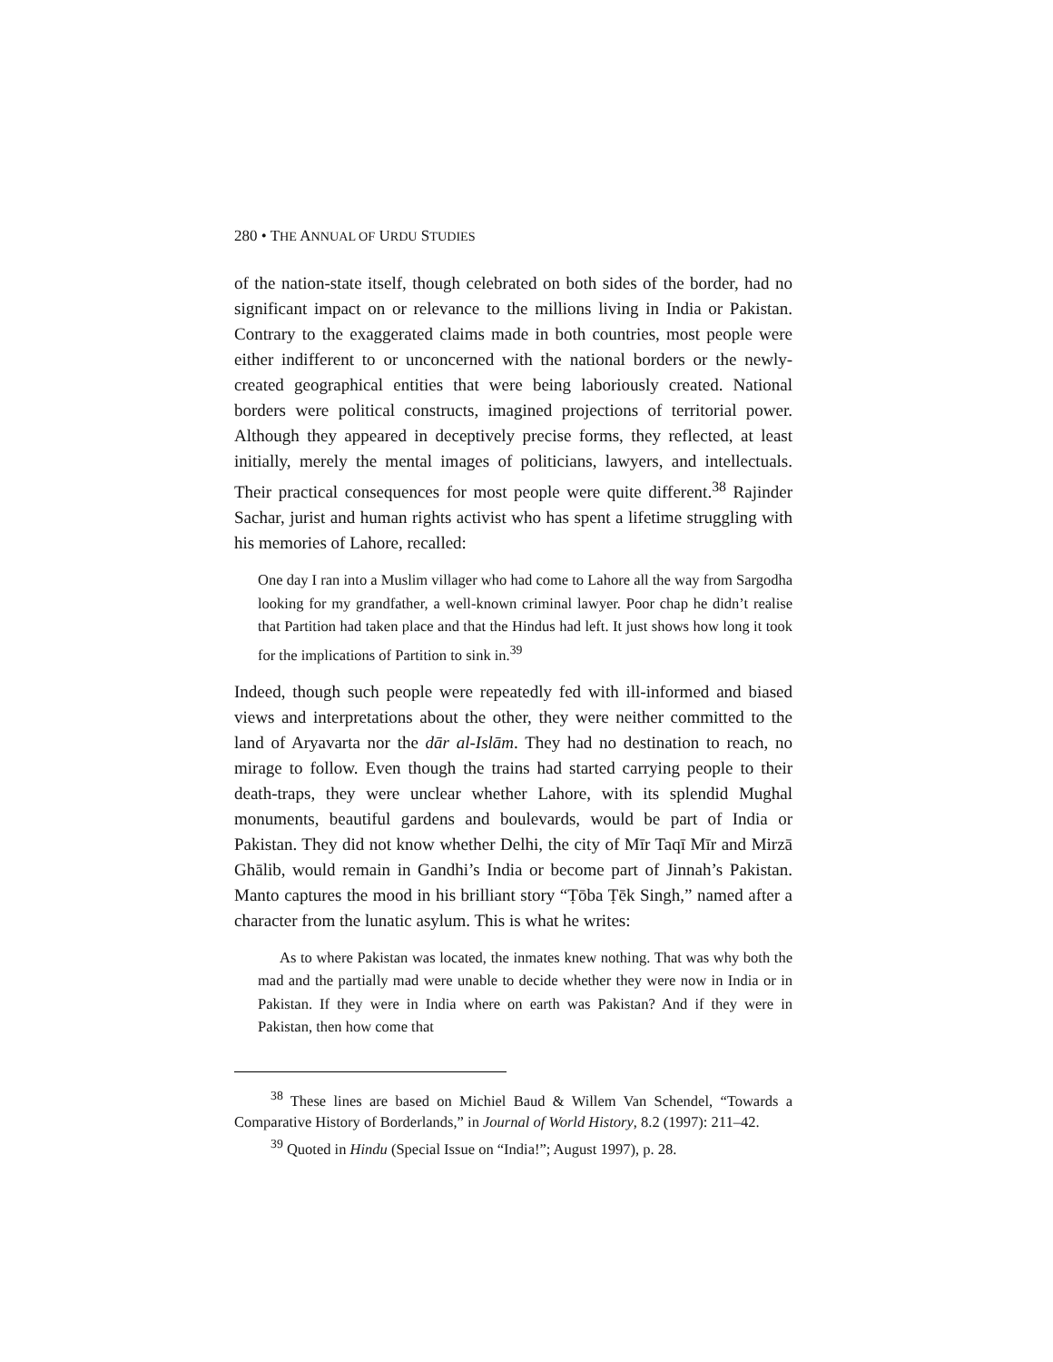280 • THE ANNUAL OF URDU STUDIES
of the nation-state itself, though celebrated on both sides of the border, had no significant impact on or relevance to the millions living in India or Pakistan. Contrary to the exaggerated claims made in both countries, most people were either indifferent to or unconcerned with the national borders or the newly-created geographical entities that were being laboriously created. National borders were political constructs, imagined projections of territorial power. Although they appeared in deceptively precise forms, they reflected, at least initially, merely the mental images of politicians, lawyers, and intellectuals. Their practical consequences for most people were quite different.<sup>38</sup> Rajinder Sachar, jurist and human rights activist who has spent a lifetime struggling with his memories of Lahore, recalled:
One day I ran into a Muslim villager who had come to Lahore all the way from Sargodha looking for my grandfather, a well-known criminal lawyer. Poor chap he didn’t realise that Partition had taken place and that the Hindus had left. It just shows how long it took for the implications of Partition to sink in.<sup>39</sup>
Indeed, though such people were repeatedly fed with ill-informed and biased views and interpretations about the other, they were neither committed to the land of Aryavarta nor the dār al-Islām. They had no destination to reach, no mirage to follow. Even though the trains had started carrying people to their death-traps, they were unclear whether Lahore, with its splendid Mughal monuments, beautiful gardens and boulevards, would be part of India or Pakistan. They did not know whether Delhi, the city of Mīr Taqī Mīr and Mirzā Ghālib, would remain in Gandhi’s India or become part of Jinnah’s Pakistan. Manto captures the mood in his brilliant story “Ṭōba Ṭēk Singh,” named after a character from the lunatic asylum. This is what he writes:
As to where Pakistan was located, the inmates knew nothing. That was why both the mad and the partially mad were unable to decide whether they were now in India or in Pakistan. If they were in India where on earth was Pakistan? And if they were in Pakistan, then how come that
<sup>38</sup> These lines are based on Michiel Baud & Willem Van Schendel, “Towards a Comparative History of Borderlands,” in Journal of World History, 8.2 (1997): 211–42.
<sup>39</sup> Quoted in Hindu (Special Issue on “India!”; August 1997), p. 28.